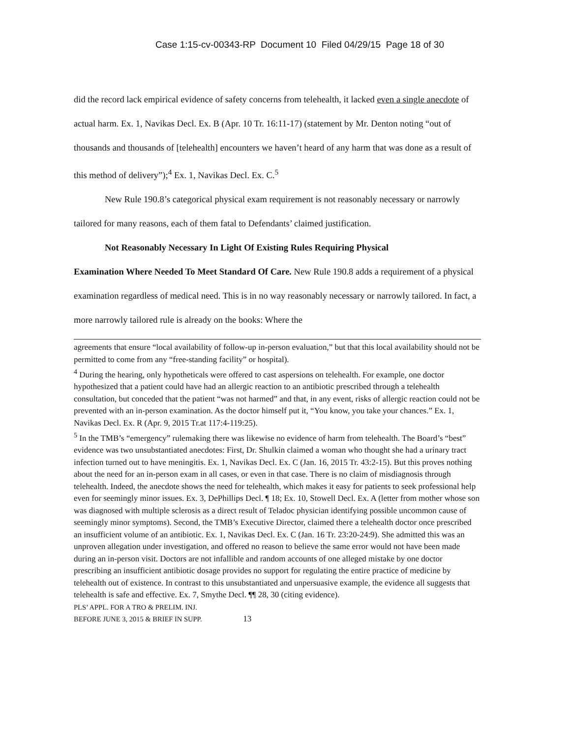Case 1:15-cv-00343-RP Document 10 Filed 04/29/15 Page 18 of 30
did the record lack empirical evidence of safety concerns from telehealth, it lacked even a single anecdote of actual harm. Ex. 1, Navikas Decl. Ex. B (Apr. 10 Tr. 16:11-17) (statement by Mr. Denton noting “out of thousands and thousands of [telehealth] encounters we haven’t heard of any harm that was done as a result of this method of delivery”);<sup>4</sup> Ex. 1, Navikas Decl. Ex. C.<sup>5</sup>
New Rule 190.8’s categorical physical exam requirement is not reasonably necessary or narrowly tailored for many reasons, each of them fatal to Defendants’ claimed justification.
Not Reasonably Necessary In Light Of Existing Rules Requiring Physical
Examination Where Needed To Meet Standard Of Care. New Rule 190.8 adds a requirement of a physical examination regardless of medical need. This is in no way reasonably necessary or narrowly tailored. In fact, a more narrowly tailored rule is already on the books: Where the
agreements that ensure “local availability of follow-up in-person evaluation,” but that this local availability should not be permitted to come from any “free-standing facility” or hospital).
<sup>4</sup> During the hearing, only hypotheticals were offered to cast aspersions on telehealth. For example, one doctor hypothesized that a patient could have had an allergic reaction to an antibiotic prescribed through a telehealth consultation, but conceded that the patient “was not harmed” and that, in any event, risks of allergic reaction could not be prevented with an in-person examination. As the doctor himself put it, “You know, you take your chances.” Ex. 1, Navikas Decl. Ex. R (Apr. 9, 2015 Tr.at 117:4-119:25).
<sup>5</sup> In the TMB’s “emergency” rulemaking there was likewise no evidence of harm from telehealth. The Board’s “best” evidence was two unsubstantiated anecdotes: First, Dr. Shulkin claimed a woman who thought she had a urinary tract infection turned out to have meningitis. Ex. 1, Navikas Decl. Ex. C (Jan. 16, 2015 Tr. 43:2-15). But this proves nothing about the need for an in-person exam in all cases, or even in that case. There is no claim of misdiagnosis through telehealth. Indeed, the anecdote shows the need for telehealth, which makes it easy for patients to seek professional help even for seemingly minor issues. Ex. 3, DePhillips Decl. ¶ 18; Ex. 10, Stowell Decl. Ex. A (letter from mother whose son was diagnosed with multiple sclerosis as a direct result of Teladoc physician identifying possible uncommon cause of seemingly minor symptoms). Second, the TMB’s Executive Director, claimed there a telehealth doctor once prescribed an insufficient volume of an antibiotic. Ex. 1, Navikas Decl. Ex. C (Jan. 16 Tr. 23:20-24:9). She admitted this was an unproven allegation under investigation, and offered no reason to believe the same error would not have been made during an in-person visit. Doctors are not infallible and random accounts of one alleged mistake by one doctor prescribing an insufficient antibiotic dosage provides no support for regulating the entire practice of medicine by telehealth out of existence. In contrast to this unsubstantiated and unpersuasive example, the evidence all suggests that telehealth is safe and effective. Ex. 7, Smythe Decl. ¶¶ 28, 30 (citing evidence).
PLS’ APPL. FOR A TRO & PRELIM. INJ.
BEFORE JUNE 3, 2015 & BRIEF IN SUPP. 13